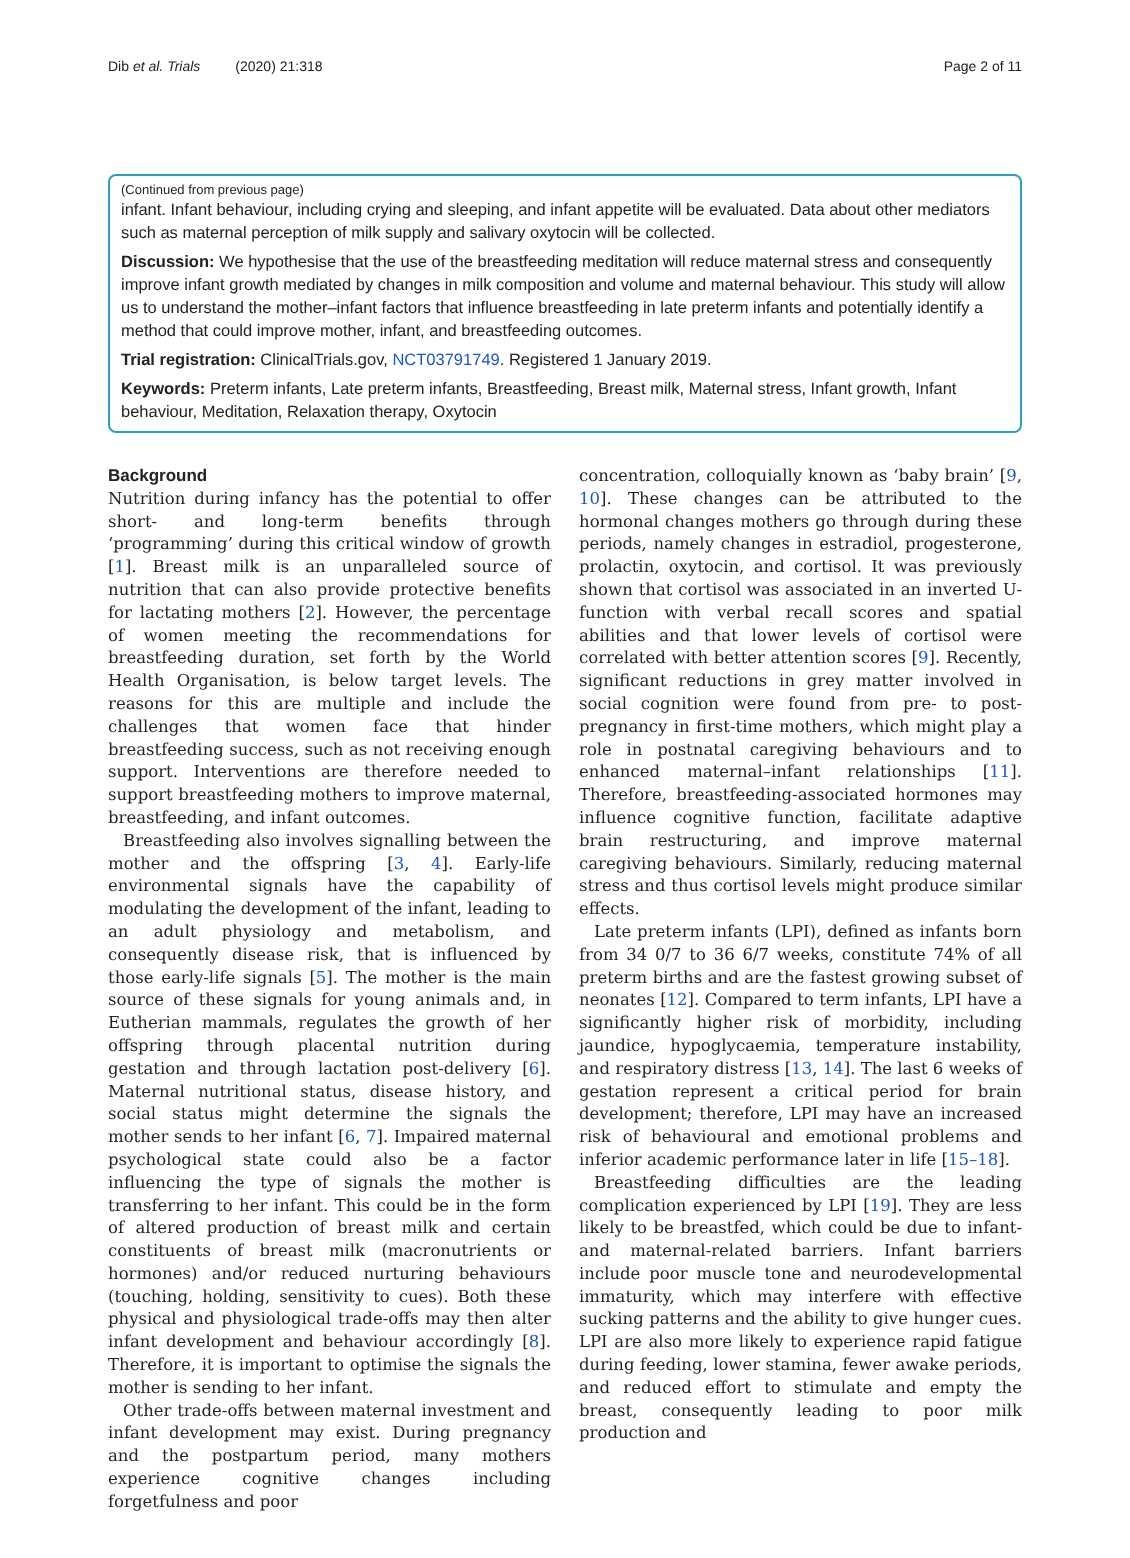Dib et al. Trials (2020) 21:318 Page 2 of 11
(Continued from previous page)
infant. Infant behaviour, including crying and sleeping, and infant appetite will be evaluated. Data about other mediators such as maternal perception of milk supply and salivary oxytocin will be collected.
Discussion: We hypothesise that the use of the breastfeeding meditation will reduce maternal stress and consequently improve infant growth mediated by changes in milk composition and volume and maternal behaviour. This study will allow us to understand the mother–infant factors that influence breastfeeding in late preterm infants and potentially identify a method that could improve mother, infant, and breastfeeding outcomes.
Trial registration: ClinicalTrials.gov, NCT03791749. Registered 1 January 2019.
Keywords: Preterm infants, Late preterm infants, Breastfeeding, Breast milk, Maternal stress, Infant growth, Infant behaviour, Meditation, Relaxation therapy, Oxytocin
Background
Nutrition during infancy has the potential to offer short- and long-term benefits through ‘programming’ during this critical window of growth [1]. Breast milk is an unparalleled source of nutrition that can also provide protective benefits for lactating mothers [2]. However, the percentage of women meeting the recommendations for breastfeeding duration, set forth by the World Health Organisation, is below target levels. The reasons for this are multiple and include the challenges that women face that hinder breastfeeding success, such as not receiving enough support. Interventions are therefore needed to support breastfeeding mothers to improve maternal, breastfeeding, and infant outcomes.
Breastfeeding also involves signalling between the mother and the offspring [3, 4]. Early-life environmental signals have the capability of modulating the development of the infant, leading to an adult physiology and metabolism, and consequently disease risk, that is influenced by those early-life signals [5]. The mother is the main source of these signals for young animals and, in Eutherian mammals, regulates the growth of her offspring through placental nutrition during gestation and through lactation post-delivery [6]. Maternal nutritional status, disease history, and social status might determine the signals the mother sends to her infant [6, 7]. Impaired maternal psychological state could also be a factor influencing the type of signals the mother is transferring to her infant. This could be in the form of altered production of breast milk and certain constituents of breast milk (macronutrients or hormones) and/or reduced nurturing behaviours (touching, holding, sensitivity to cues). Both these physical and physiological trade-offs may then alter infant development and behaviour accordingly [8]. Therefore, it is important to optimise the signals the mother is sending to her infant.
Other trade-offs between maternal investment and infant development may exist. During pregnancy and the postpartum period, many mothers experience cognitive changes including forgetfulness and poor
concentration, colloquially known as ‘baby brain’ [9, 10]. These changes can be attributed to the hormonal changes mothers go through during these periods, namely changes in estradiol, progesterone, prolactin, oxytocin, and cortisol. It was previously shown that cortisol was associated in an inverted U-function with verbal recall scores and spatial abilities and that lower levels of cortisol were correlated with better attention scores [9]. Recently, significant reductions in grey matter involved in social cognition were found from pre- to post-pregnancy in first-time mothers, which might play a role in postnatal caregiving behaviours and to enhanced maternal–infant relationships [11]. Therefore, breastfeeding-associated hormones may influence cognitive function, facilitate adaptive brain restructuring, and improve maternal caregiving behaviours. Similarly, reducing maternal stress and thus cortisol levels might produce similar effects.
Late preterm infants (LPI), defined as infants born from 34 0/7 to 36 6/7 weeks, constitute 74% of all preterm births and are the fastest growing subset of neonates [12]. Compared to term infants, LPI have a significantly higher risk of morbidity, including jaundice, hypoglycaemia, temperature instability, and respiratory distress [13, 14]. The last 6 weeks of gestation represent a critical period for brain development; therefore, LPI may have an increased risk of behavioural and emotional problems and inferior academic performance later in life [15–18].
Breastfeeding difficulties are the leading complication experienced by LPI [19]. They are less likely to be breastfed, which could be due to infant- and maternal-related barriers. Infant barriers include poor muscle tone and neurodevelopmental immaturity, which may interfere with effective sucking patterns and the ability to give hunger cues. LPI are also more likely to experience rapid fatigue during feeding, lower stamina, fewer awake periods, and reduced effort to stimulate and empty the breast, consequently leading to poor milk production and